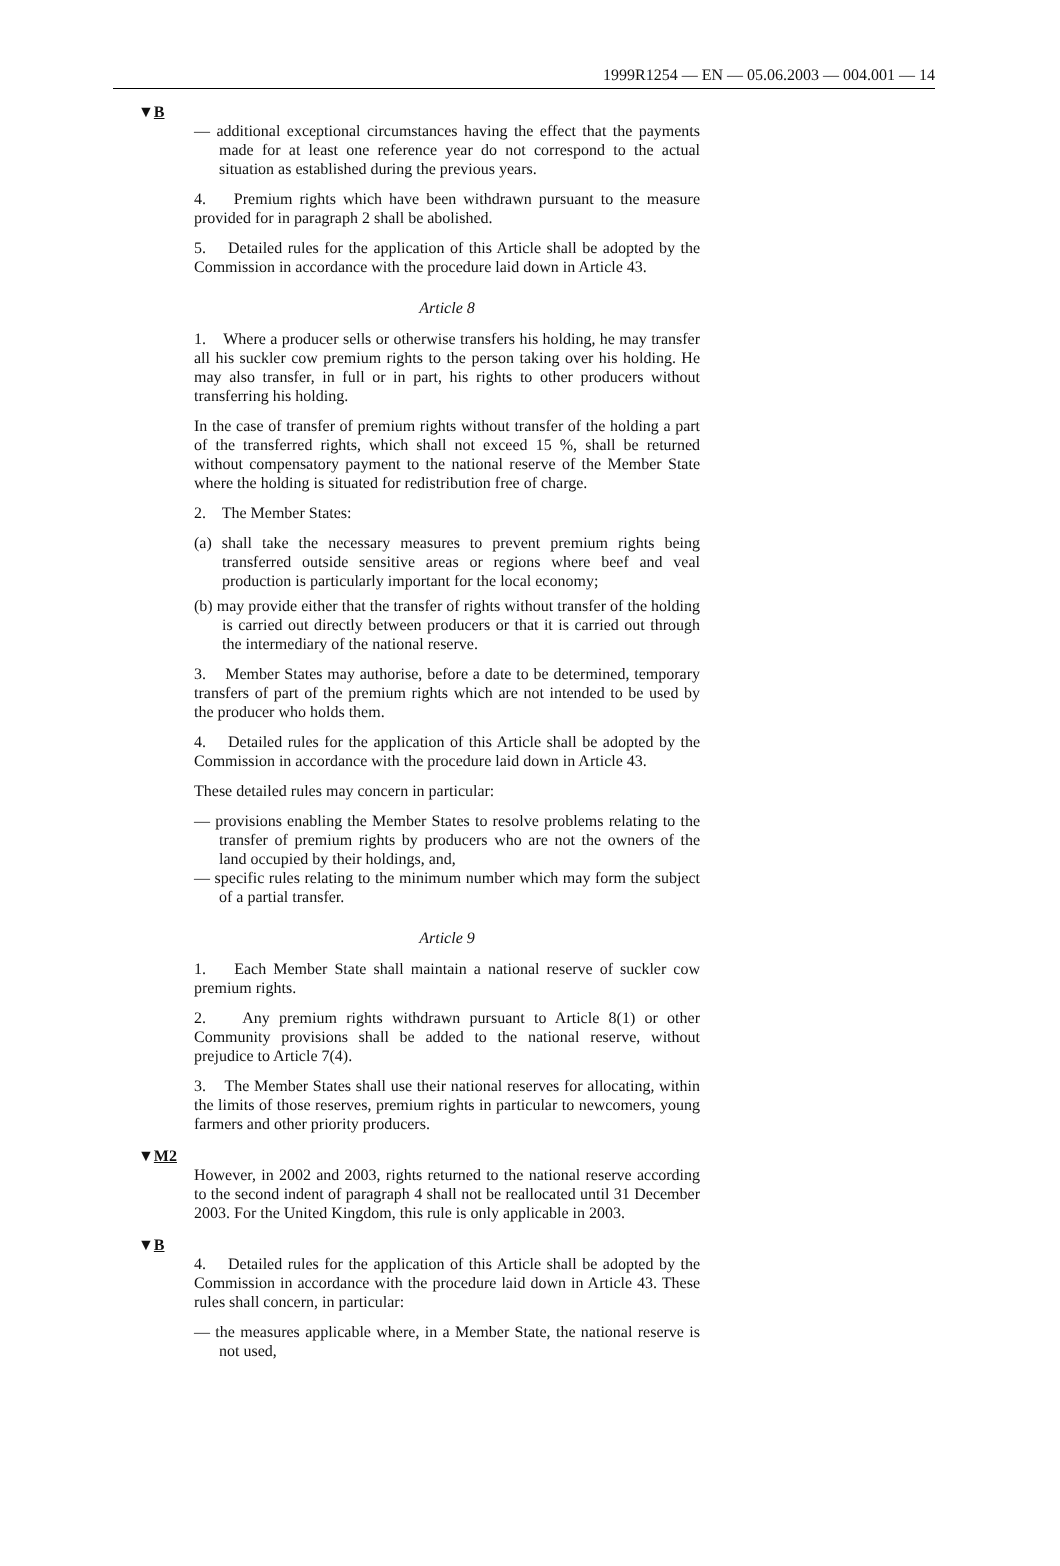1999R1254 — EN — 05.06.2003 — 004.001 — 14
▼B
— additional exceptional circumstances having the effect that the payments made for at least one reference year do not correspond to the actual situation as established during the previous years.
4. Premium rights which have been withdrawn pursuant to the measure provided for in paragraph 2 shall be abolished.
5. Detailed rules for the application of this Article shall be adopted by the Commission in accordance with the procedure laid down in Article 43.
Article 8
1. Where a producer sells or otherwise transfers his holding, he may transfer all his suckler cow premium rights to the person taking over his holding. He may also transfer, in full or in part, his rights to other producers without transferring his holding.
In the case of transfer of premium rights without transfer of the holding a part of the transferred rights, which shall not exceed 15 %, shall be returned without compensatory payment to the national reserve of the Member State where the holding is situated for redistribution free of charge.
2. The Member States:
(a) shall take the necessary measures to prevent premium rights being transferred outside sensitive areas or regions where beef and veal production is particularly important for the local economy;
(b) may provide either that the transfer of rights without transfer of the holding is carried out directly between producers or that it is carried out through the intermediary of the national reserve.
3. Member States may authorise, before a date to be determined, temporary transfers of part of the premium rights which are not intended to be used by the producer who holds them.
4. Detailed rules for the application of this Article shall be adopted by the Commission in accordance with the procedure laid down in Article 43.
These detailed rules may concern in particular:
— provisions enabling the Member States to resolve problems relating to the transfer of premium rights by producers who are not the owners of the land occupied by their holdings, and,
— specific rules relating to the minimum number which may form the subject of a partial transfer.
Article 9
1. Each Member State shall maintain a national reserve of suckler cow premium rights.
2. Any premium rights withdrawn pursuant to Article 8(1) or other Community provisions shall be added to the national reserve, without prejudice to Article 7(4).
3. The Member States shall use their national reserves for allocating, within the limits of those reserves, premium rights in particular to newcomers, young farmers and other priority producers.
▼M2
However, in 2002 and 2003, rights returned to the national reserve according to the second indent of paragraph 4 shall not be reallocated until 31 December 2003. For the United Kingdom, this rule is only applicable in 2003.
▼B
4. Detailed rules for the application of this Article shall be adopted by the Commission in accordance with the procedure laid down in Article 43. These rules shall concern, in particular:
— the measures applicable where, in a Member State, the national reserve is not used,